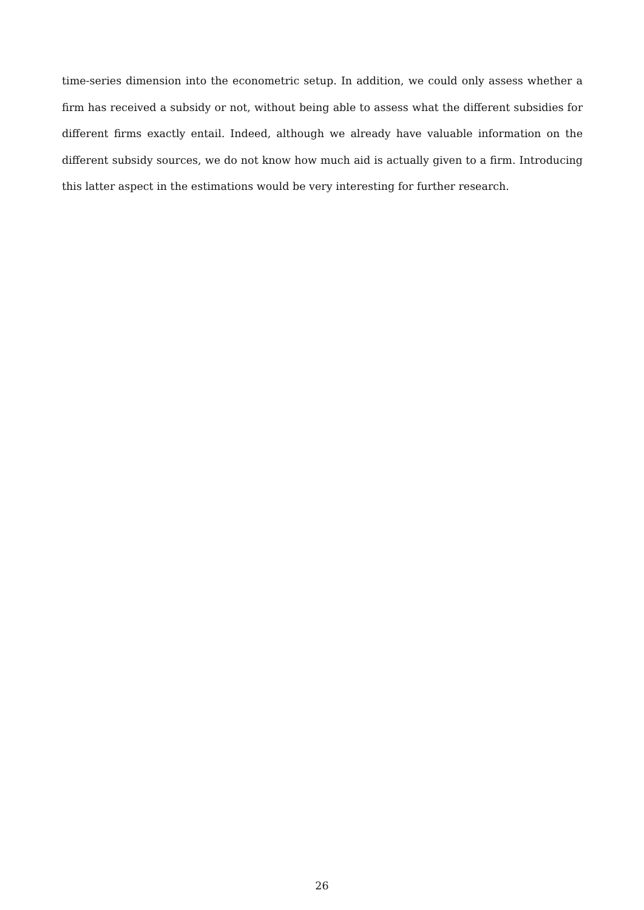time-series dimension into the econometric setup. In addition, we could only assess whether a firm has received a subsidy or not, without being able to assess what the different subsidies for different firms exactly entail. Indeed, although we already have valuable information on the different subsidy sources, we do not know how much aid is actually given to a firm. Introducing this latter aspect in the estimations would be very interesting for further research.
26